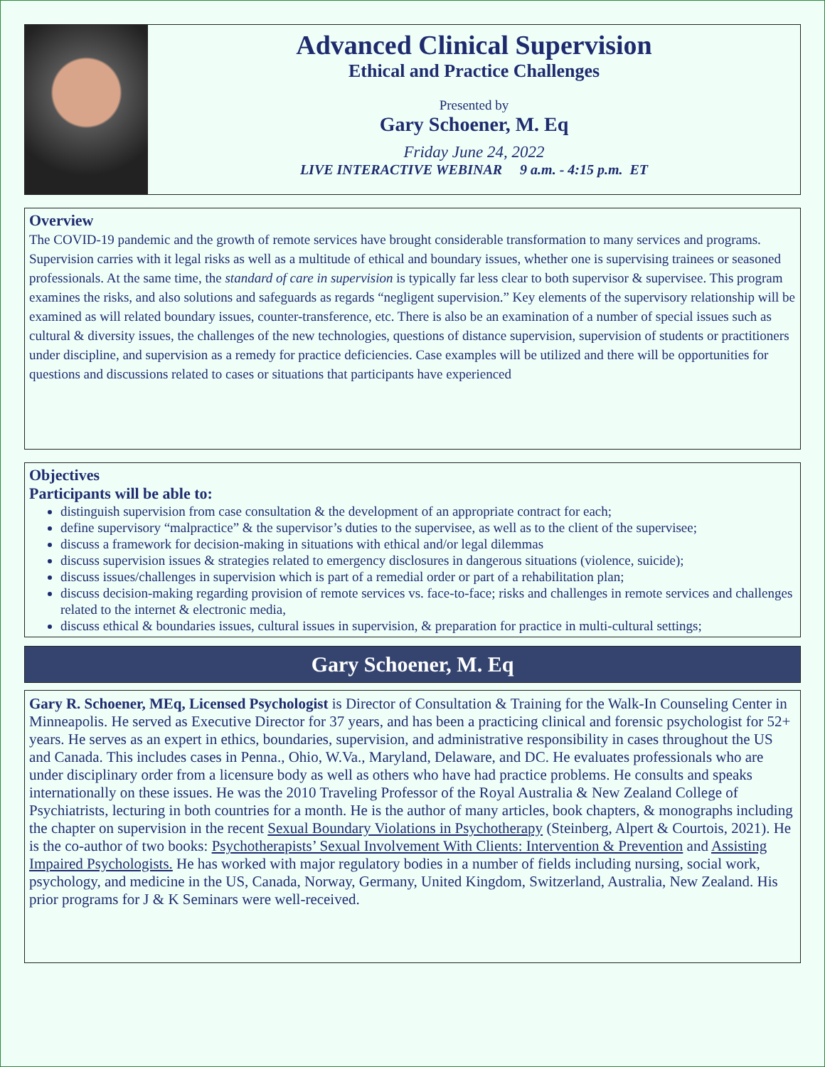Advanced Clinical Supervision
Ethical and Practice Challenges
Presented by
Gary Schoener, M. Eq
Friday June 24, 2022
LIVE INTERACTIVE WEBINAR 9 a.m. - 4:15 p.m. ET
Overview
The COVID-19 pandemic and the growth of remote services have brought considerable transformation to many services and programs. Supervision carries with it legal risks as well as a multitude of ethical and boundary issues, whether one is supervising trainees or seasoned professionals. At the same time, the standard of care in supervision is typically far less clear to both supervisor & supervisee. This program examines the risks, and also solutions and safeguards as regards “negligent supervision.” Key elements of the supervisory relationship will be examined as will related boundary issues, counter-transference, etc. There is also be an examination of a number of special issues such as cultural & diversity issues, the challenges of the new technologies, questions of distance supervision, supervision of students or practitioners under discipline, and supervision as a remedy for practice deficiencies. Case examples will be utilized and there will be opportunities for questions and discussions related to cases or situations that participants have experienced
Objectives
Participants will be able to:
distinguish supervision from case consultation & the development of an appropriate contract for each;
define supervisory “malpractice” & the supervisor’s duties to the supervisee, as well as to the client of the supervisee;
discuss a framework for decision-making in situations with ethical and/or legal dilemmas
discuss supervision issues & strategies related to emergency disclosures in dangerous situations (violence, suicide);
discuss issues/challenges in supervision which is part of a remedial order or part of a rehabilitation plan;
discuss decision-making regarding provision of remote services vs. face-to-face; risks and challenges in remote services and challenges related to the internet & electronic media,
discuss ethical & boundaries issues, cultural issues in supervision, & preparation for practice in multi-cultural settings;
Gary Schoener, M. Eq
Gary R. Schoener, MEq, Licensed Psychologist is Director of Consultation & Training for the Walk-In Counseling Center in Minneapolis. He served as Executive Director for 37 years, and has been a practicing clinical and forensic psychologist for 52+ years. He serves as an expert in ethics, boundaries, supervision, and administrative responsibility in cases throughout the US and Canada. This includes cases in Penna., Ohio, W.Va., Maryland, Delaware, and DC. He evaluates professionals who are under disciplinary order from a licensure body as well as others who have had practice problems. He consults and speaks internationally on these issues. He was the 2010 Traveling Professor of the Royal Australia & New Zealand College of Psychiatrists, lecturing in both countries for a month. He is the author of many articles, book chapters, & monographs including the chapter on supervision in the recent Sexual Boundary Violations in Psychotherapy (Steinberg, Alpert & Courtois, 2021). He is the co-author of two books: Psychotherapists’ Sexual Involvement With Clients: Intervention & Prevention and Assisting Impaired Psychologists. He has worked with major regulatory bodies in a number of fields including nursing, social work, psychology, and medicine in the US, Canada, Norway, Germany, United Kingdom, Switzerland, Australia, New Zealand. His prior programs for J & K Seminars were well-received.